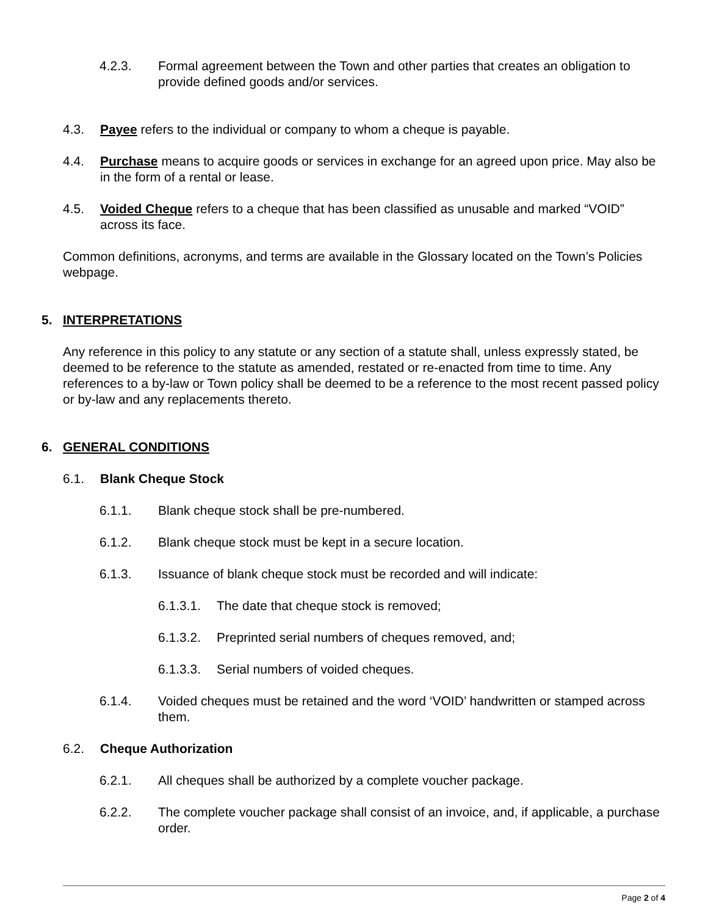4.2.3. Formal agreement between the Town and other parties that creates an obligation to provide defined goods and/or services.
4.3. Payee refers to the individual or company to whom a cheque is payable.
4.4. Purchase means to acquire goods or services in exchange for an agreed upon price. May also be in the form of a rental or lease.
4.5. Voided Cheque refers to a cheque that has been classified as unusable and marked “VOID” across its face.
Common definitions, acronyms, and terms are available in the Glossary located on the Town’s Policies webpage.
5. INTERPRETATIONS
Any reference in this policy to any statute or any section of a statute shall, unless expressly stated, be deemed to be reference to the statute as amended, restated or re-enacted from time to time. Any references to a by-law or Town policy shall be deemed to be a reference to the most recent passed policy or by-law and any replacements thereto.
6. GENERAL CONDITIONS
6.1. Blank Cheque Stock
6.1.1. Blank cheque stock shall be pre-numbered.
6.1.2. Blank cheque stock must be kept in a secure location.
6.1.3. Issuance of blank cheque stock must be recorded and will indicate:
6.1.3.1. The date that cheque stock is removed;
6.1.3.2. Preprinted serial numbers of cheques removed, and;
6.1.3.3. Serial numbers of voided cheques.
6.1.4. Voided cheques must be retained and the word ‘VOID’ handwritten or stamped across them.
6.2. Cheque Authorization
6.2.1. All cheques shall be authorized by a complete voucher package.
6.2.2. The complete voucher package shall consist of an invoice, and, if applicable, a purchase order.
Page 2 of 4